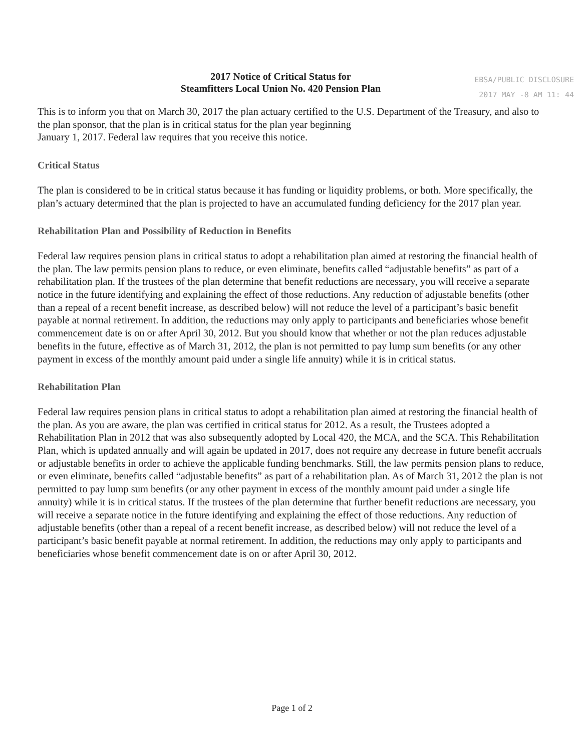2017 Notice of Critical Status for
Steamfitters Local Union No. 420 Pension Plan
EBSA/PUBLIC DISCLOSURE
2017 MAY -8 AM 11: 44
This is to inform you that on March 30, 2017 the plan actuary certified to the U.S. Department of the Treasury, and also to the plan sponsor, that the plan is in critical status for the plan year beginning
January 1, 2017. Federal law requires that you receive this notice.
Critical Status
The plan is considered to be in critical status because it has funding or liquidity problems, or both. More specifically, the plan’s actuary determined that the plan is projected to have an accumulated funding deficiency for the 2017 plan year.
Rehabilitation Plan and Possibility of Reduction in Benefits
Federal law requires pension plans in critical status to adopt a rehabilitation plan aimed at restoring the financial health of the plan. The law permits pension plans to reduce, or even eliminate, benefits called “adjustable benefits” as part of a rehabilitation plan. If the trustees of the plan determine that benefit reductions are necessary, you will receive a separate notice in the future identifying and explaining the effect of those reductions. Any reduction of adjustable benefits (other than a repeal of a recent benefit increase, as described below) will not reduce the level of a participant’s basic benefit payable at normal retirement. In addition, the reductions may only apply to participants and beneficiaries whose benefit commencement date is on or after April 30, 2012. But you should know that whether or not the plan reduces adjustable benefits in the future, effective as of March 31, 2012, the plan is not permitted to pay lump sum benefits (or any other payment in excess of the monthly amount paid under a single life annuity) while it is in critical status.
Rehabilitation Plan
Federal law requires pension plans in critical status to adopt a rehabilitation plan aimed at restoring the financial health of the plan. As you are aware, the plan was certified in critical status for 2012. As a result, the Trustees adopted a Rehabilitation Plan in 2012 that was also subsequently adopted by Local 420, the MCA, and the SCA. This Rehabilitation Plan, which is updated annually and will again be updated in 2017, does not require any decrease in future benefit accruals or adjustable benefits in order to achieve the applicable funding benchmarks. Still, the law permits pension plans to reduce, or even eliminate, benefits called “adjustable benefits” as part of a rehabilitation plan. As of March 31, 2012 the plan is not permitted to pay lump sum benefits (or any other payment in excess of the monthly amount paid under a single life annuity) while it is in critical status. If the trustees of the plan determine that further benefit reductions are necessary, you will receive a separate notice in the future identifying and explaining the effect of those reductions. Any reduction of adjustable benefits (other than a repeal of a recent benefit increase, as described below) will not reduce the level of a participant’s basic benefit payable at normal retirement. In addition, the reductions may only apply to participants and beneficiaries whose benefit commencement date is on or after April 30, 2012.
Page 1 of 2